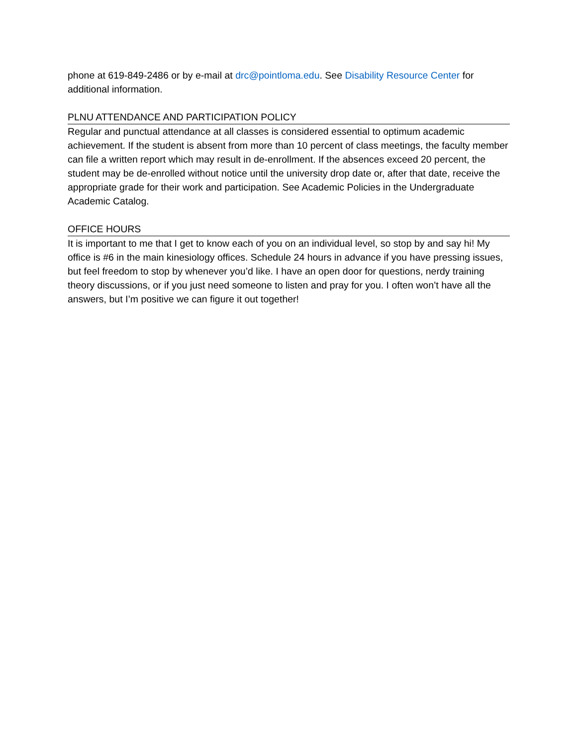phone at 619-849-2486 or by e-mail at drc@pointloma.edu. See Disability Resource Center for additional information.
PLNU ATTENDANCE AND PARTICIPATION POLICY
Regular and punctual attendance at all classes is considered essential to optimum academic achievement. If the student is absent from more than 10 percent of class meetings, the faculty member can file a written report which may result in de-enrollment. If the absences exceed 20 percent, the student may be de-enrolled without notice until the university drop date or, after that date, receive the appropriate grade for their work and participation. See Academic Policies in the Undergraduate Academic Catalog.
OFFICE HOURS
It is important to me that I get to know each of you on an individual level, so stop by and say hi! My office is #6 in the main kinesiology offices. Schedule 24 hours in advance if you have pressing issues, but feel freedom to stop by whenever you’d like. I have an open door for questions, nerdy training theory discussions, or if you just need someone to listen and pray for you. I often won’t have all the answers, but I’m positive we can figure it out together!